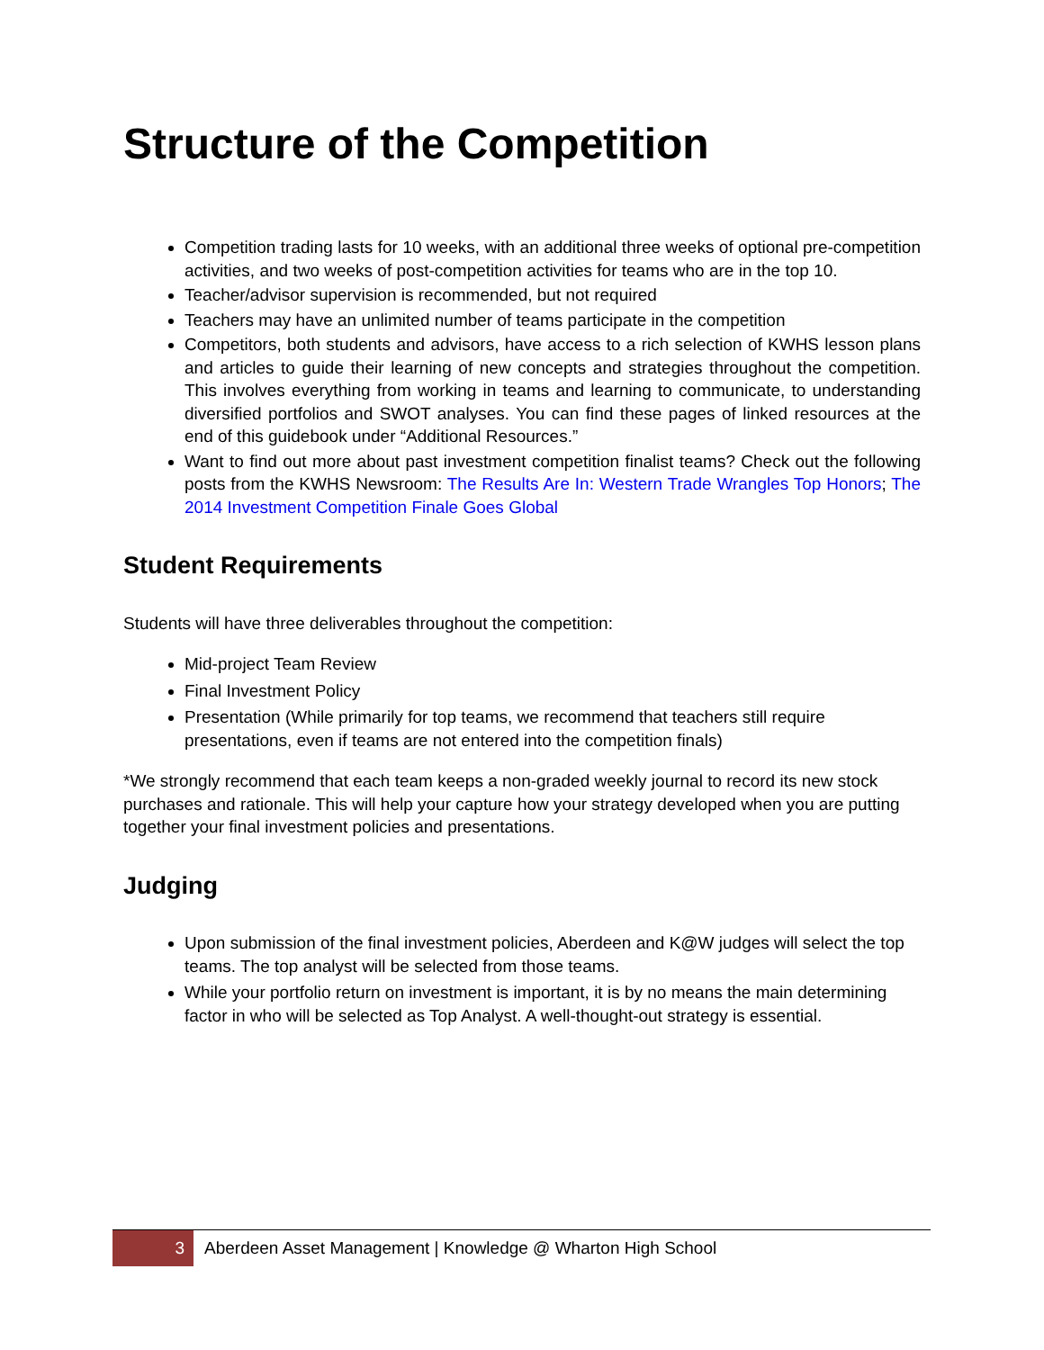Structure of the Competition
Competition trading lasts for 10 weeks, with an additional three weeks of optional pre-competition activities, and two weeks of post-competition activities for teams who are in the top 10.
Teacher/advisor supervision is recommended, but not required
Teachers may have an unlimited number of teams participate in the competition
Competitors, both students and advisors, have access to a rich selection of KWHS lesson plans and articles to guide their learning of new concepts and strategies throughout the competition. This involves everything from working in teams and learning to communicate, to understanding diversified portfolios and SWOT analyses. You can find these pages of linked resources at the end of this guidebook under “Additional Resources.”
Want to find out more about past investment competition finalist teams? Check out the following posts from the KWHS Newsroom: The Results Are In: Western Trade Wrangles Top Honors; The 2014 Investment Competition Finale Goes Global
Student Requirements
Students will have three deliverables throughout the competition:
Mid-project Team Review
Final Investment Policy
Presentation (While primarily for top teams, we recommend that teachers still require presentations, even if teams are not entered into the competition finals)
*We strongly recommend that each team keeps a non-graded weekly journal to record its new stock purchases and rationale. This will help your capture how your strategy developed when you are putting together your final investment policies and presentations.
Judging
Upon submission of the final investment policies, Aberdeen and K@W judges will select the top teams. The top analyst will be selected from those teams.
While your portfolio return on investment is important, it is by no means the main determining factor in who will be selected as Top Analyst. A well-thought-out strategy is essential.
3 Aberdeen Asset Management | Knowledge @ Wharton High School